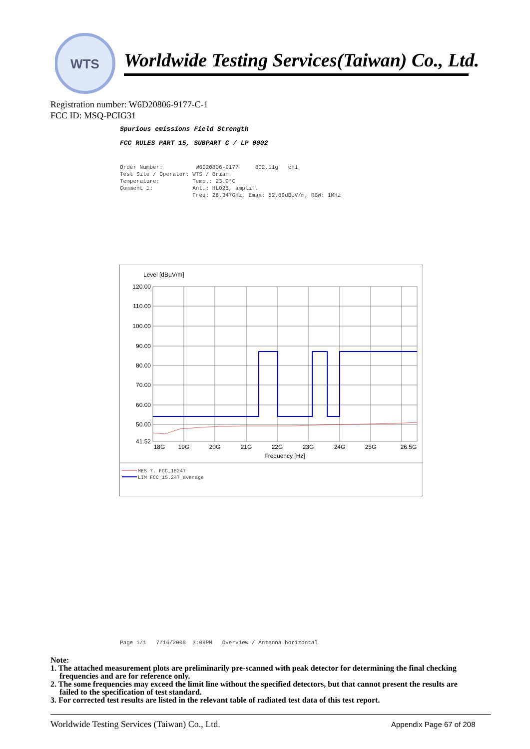WTS
Worldwide Testing Services(Taiwan) Co., Ltd.
Registration number: W6D20806-9177-C-1
FCC ID: MSQ-PCIG31
Spurious emissions Field Strength
FCC RULES PART 15, SUBPART C / LP 0002
Order Number: W6D20806-9177 802.11g ch1 Test Site / Operator: WTS / Brian Temperature: Temp.: 23.9°C Comment 1: Ant.: HL025, amplif. Freq: 26.347GHz, Emax: 52.69dBµV/m, RBW: 1MHz
Level [dBµV/m]
120.00
110.00
100.00
90.00
80.00
70.00
60.00
50.00
41.52
18G
19G
20G
21G
22G
23G
24G
25G
26.5G
Frequency [Hz]
MES 7. FCC_15247
LIM FCC_15.247_average
Page 1/1 7/16/2008 3:09PM Overview / Antenna horizontal
Note:
1. The attached measurement plots are preliminarily pre-scanned with peak detector for determining the final checking frequencies and are for reference only.
2. The some frequencies may exceed the limit line without the specified detectors, but that cannot present the results are failed to the specification of test standard.
3. For corrected test results are listed in the relevant table of radiated test data of this test report.
Worldwide Testing Services (Taiwan) Co., Ltd.
Appendix Page 67 of 208